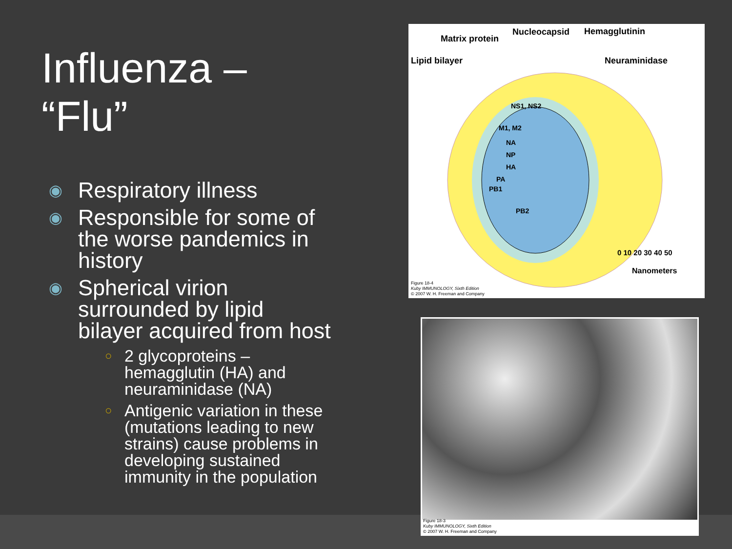Influenza – “Flu”
◉ Respiratory illness
◉ Responsible for some of the worse pandemics in history
◉ Spherical virion surrounded by lipid bilayer acquired from host
○ 2 glycoproteins – hemagglutin (HA) and neuraminidase (NA)
○ Antigenic variation in these (mutations leading to new strains) cause problems in developing sustained immunity in the population
Matrix protein
Nucleocapsid Hemagglutinin
Lipid bilayer Neuraminidase
NS1, NS2
M1, M2
NA
NP
HA
PA
PB1
PB2
0 10 20 30 40 50
Nanometers
Figure 18-4
Kuby IMMUNOLOGY, Sixth Edition
© 2007 W. H. Freeman and Company
Figure 18-3
Kuby IMMUNOLOGY, Sixth Edition
© 2007 W. H. Freeman and Company